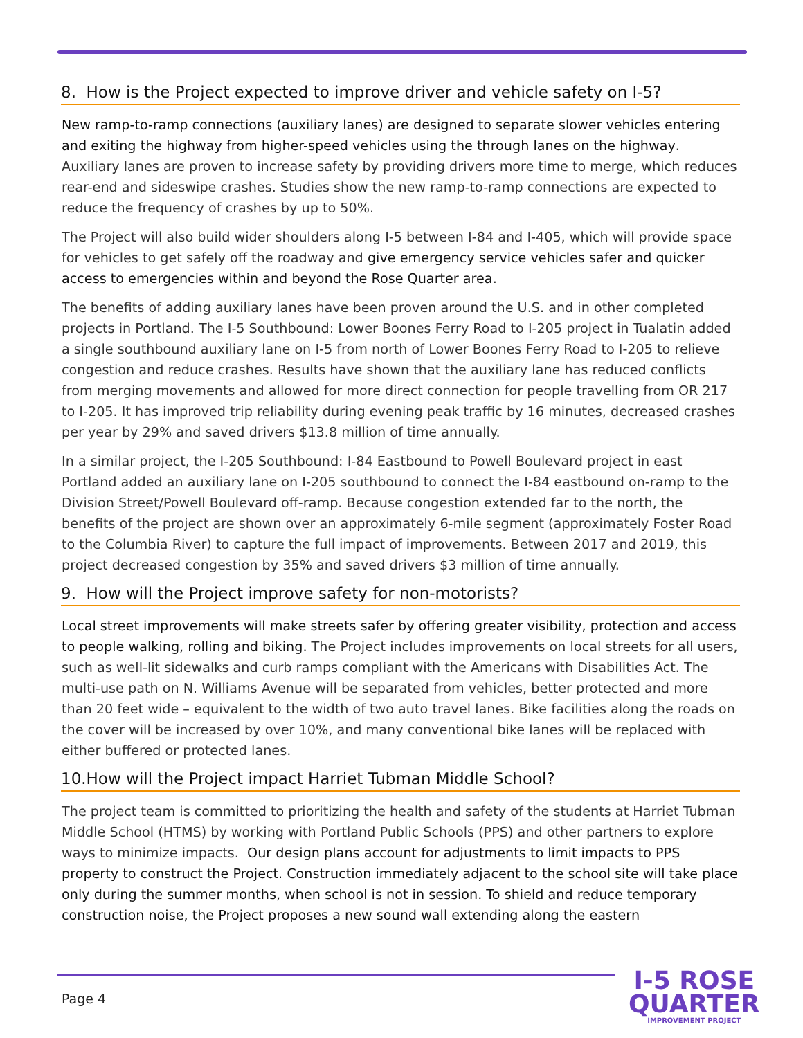8. How is the Project expected to improve driver and vehicle safety on I-5?
New ramp-to-ramp connections (auxiliary lanes) are designed to separate slower vehicles entering and exiting the highway from higher-speed vehicles using the through lanes on the highway. Auxiliary lanes are proven to increase safety by providing drivers more time to merge, which reduces rear-end and sideswipe crashes. Studies show the new ramp-to-ramp connections are expected to reduce the frequency of crashes by up to 50%.
The Project will also build wider shoulders along I-5 between I-84 and I-405, which will provide space for vehicles to get safely off the roadway and give emergency service vehicles safer and quicker access to emergencies within and beyond the Rose Quarter area.
The benefits of adding auxiliary lanes have been proven around the U.S. and in other completed projects in Portland. The I-5 Southbound: Lower Boones Ferry Road to I-205 project in Tualatin added a single southbound auxiliary lane on I-5 from north of Lower Boones Ferry Road to I-205 to relieve congestion and reduce crashes. Results have shown that the auxiliary lane has reduced conflicts from merging movements and allowed for more direct connection for people travelling from OR 217 to I-205. It has improved trip reliability during evening peak traffic by 16 minutes, decreased crashes per year by 29% and saved drivers $13.8 million of time annually.
In a similar project, the I-205 Southbound: I-84 Eastbound to Powell Boulevard project in east Portland added an auxiliary lane on I-205 southbound to connect the I-84 eastbound on-ramp to the Division Street/Powell Boulevard off-ramp. Because congestion extended far to the north, the benefits of the project are shown over an approximately 6-mile segment (approximately Foster Road to the Columbia River) to capture the full impact of improvements. Between 2017 and 2019, this project decreased congestion by 35% and saved drivers $3 million of time annually.
9. How will the Project improve safety for non-motorists?
Local street improvements will make streets safer by offering greater visibility, protection and access to people walking, rolling and biking. The Project includes improvements on local streets for all users, such as well-lit sidewalks and curb ramps compliant with the Americans with Disabilities Act. The multi-use path on N. Williams Avenue will be separated from vehicles, better protected and more than 20 feet wide – equivalent to the width of two auto travel lanes. Bike facilities along the roads on the cover will be increased by over 10%, and many conventional bike lanes will be replaced with either buffered or protected lanes.
10.How will the Project impact Harriet Tubman Middle School?
The project team is committed to prioritizing the health and safety of the students at Harriet Tubman Middle School (HTMS) by working with Portland Public Schools (PPS) and other partners to explore ways to minimize impacts. Our design plans account for adjustments to limit impacts to PPS property to construct the Project. Construction immediately adjacent to the school site will take place only during the summer months, when school is not in session. To shield and reduce temporary construction noise, the Project proposes a new sound wall extending along the eastern
Page 4
I-5 ROSE
QUARTER
IMPROVEMENT PROJECT